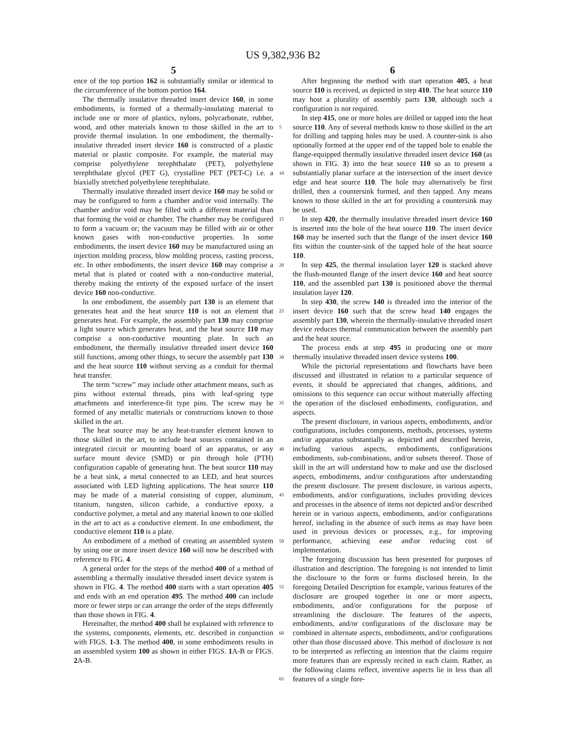US 9,382,936 B2
5 6
ence of the top portion 162 is substantially similar or identical to the circumference of the bottom portion 164.
The thermally insulative threaded insert device 160, in some embodiments, is formed of a thermally-insulating material to include one or more of plastics, nylons, polycarbonate, rubber, wood, and other materials known to those skilled in the art to provide thermal insulation. In one embodiment, the thermally-insulative threaded insert device 160 is constructed of a plastic material or plastic composite. For example, the material may comprise polyethylene terephthalate (PET), polyethylene terephthalate glycol (PET G), crystalline PET (PET-C) i.e. a biaxially stretched polyethylene terephthalate.
Thermally insulative threaded insert device 160 may be solid or may be configured to form a chamber and/or void internally. The chamber and/or void may be filled with a different material than that forming the void or chamber. The chamber may be configured to form a vacuum or; the vacuum may be filled with air or other known gases with non-conductive properties. In some embodiments, the insert device 160 may be manufactured using an injection molding process, blow molding process, casting process, etc. In other embodiments, the insert device 160 may comprise a metal that is plated or coated with a non-conductive material, thereby making the entirety of the exposed surface of the insert device 160 non-conductive.
In one embodiment, the assembly part 130 is an element that generates heat and the heat source 110 is not an element that generates heat. For example, the assembly part 130 may comprise a light source which generates heat, and the heat source 110 may comprise a non-conductive mounting plate. In such an embodiment, the thermally insulative threaded insert device 160 still functions, among other things, to secure the assembly part 130 and the heat source 110 without serving as a conduit for thermal heat transfer.
The term “screw” may include other attachment means, such as pins without external threads, pins with leaf-spring type attachments and interference-fit type pins. The screw may be formed of any metallic materials or constructions known to those skilled in the art.
The heat source may be any heat-transfer element known to those skilled in the art, to include heat sources contained in an integrated circuit or mounting board of an apparatus, or any surface mount device (SMD) or pin through hole (PTH) configuration capable of generating heat. The heat source 110 may be a heat sink, a metal connected to an LED, and heat sources associated with LED lighting applications. The heat source 110 may be made of a material consisting of copper, aluminum, titanium, tungsten, silicon carbide, a conductive epoxy, a conductive polymer, a metal and any material known to one skilled in the art to act as a conductive element. In one embodiment, the conductive element 110 is a plate.
An embodiment of a method of creating an assembled system by using one or more insert device 160 will now be described with reference to FIG. 4.
A general order for the steps of the method 400 of a method of assembling a thermally insulative threaded insert device system is shown in FIG. 4. The method 400 starts with a start operation 405 and ends with an end operation 495. The method 400 can include more or fewer steps or can arrange the order of the steps differently than those shown in FIG. 4.
Hereinafter, the method 400 shall be explained with reference to the systems, components, elements, etc. described in conjunction with FIGS. 1-3. The method 400, in some embodiments results in an assembled system 100 as shown in either FIGS. 1 A-B or FIGS. 2 A-B.
5
10
15
20
25
30
35
40
45
50
55
60
65
After beginning the method with start operation 405, a heat source 110 is received, as depicted in step 410. The heat source 110 may host a plurality of assembly parts 130, although such a configuration is not required.
In step 415, one or more holes are drilled or tapped into the heat source 110. Any of several methods know to those skilled in the art for drilling and tapping holes may be used. A counter-sink is also optionally formed at the upper end of the tapped hole to enable the flange-equipped thermally insulative threaded insert device 160 (as shown in FIG. 3) into the heat source 110 so as to present a substantially planar surface at the intersection of the insert device edge and heat source 110. The hole may alternatively be first drilled, then a countersink formed, and then tapped. Any means known to those skilled in the art for providing a countersink may be used.
In step 420, the thermally insulative threaded insert device 160 is inserted into the hole of the heat source 110. The insert device 160 may be inserted such that the flange of the insert device 160 fits within the counter-sink of the tapped hole of the heat source 110.
In step 425, the thermal insulation layer 120 is stacked above the flush-mounted flange of the insert device 160 and heat source 110, and the assembled part 130 is positioned above the thermal insulation layer 120.
In step 430, the screw 140 is threaded into the interior of the insert device 160 such that the screw head 140 engages the assembly part 130, wherein the thermally-insulative threaded insert device reduces thermal communication between the assembly part and the heat source.
The process ends at step 495 in producing one or more thermally insulative threaded insert device systems 100.
While the pictorial representations and flowcharts have been discussed and illustrated in relation to a particular sequence of events, it should be appreciated that changes, additions, and omissions to this sequence can occur without materially affecting the operation of the disclosed embodiments, configuration, and aspects.
The present disclosure, in various aspects, embodiments, and/or configurations, includes components, methods, processes, systems and/or apparatus substantially as depicted and described herein, including various aspects, embodiments, configurations embodiments, sub-combinations, and/or subsets thereof. Those of skill in the art will understand how to make and use the disclosed aspects, embodiments, and/or configurations after understanding the present disclosure. The present disclosure, in various aspects, embodiments, and/or configurations, includes providing devices and processes in the absence of items not depicted and/or described herein or in various aspects, embodiments, and/or configurations hereof, including in the absence of such items as may have been used in previous devices or processes, e.g., for improving performance, achieving ease and\or reducing cost of implementation.
The foregoing discussion has been presented for purposes of illustration and description. The foregoing is not intended to limit the disclosure to the form or forms disclosed herein. In the foregoing Detailed Description for example, various features of the disclosure are grouped together in one or more aspects, embodiments, and/or configurations for the purpose of streamlining the disclosure. The features of the aspects, embodiments, and/or configurations of the disclosure may be combined in alternate aspects, embodiments, and/or configurations other than those discussed above. This method of disclosure is not to be interpreted as reflecting an intention that the claims require more features than are expressly recited in each claim. Rather, as the following claims reflect, inventive aspects lie in less than all features of a single fore-